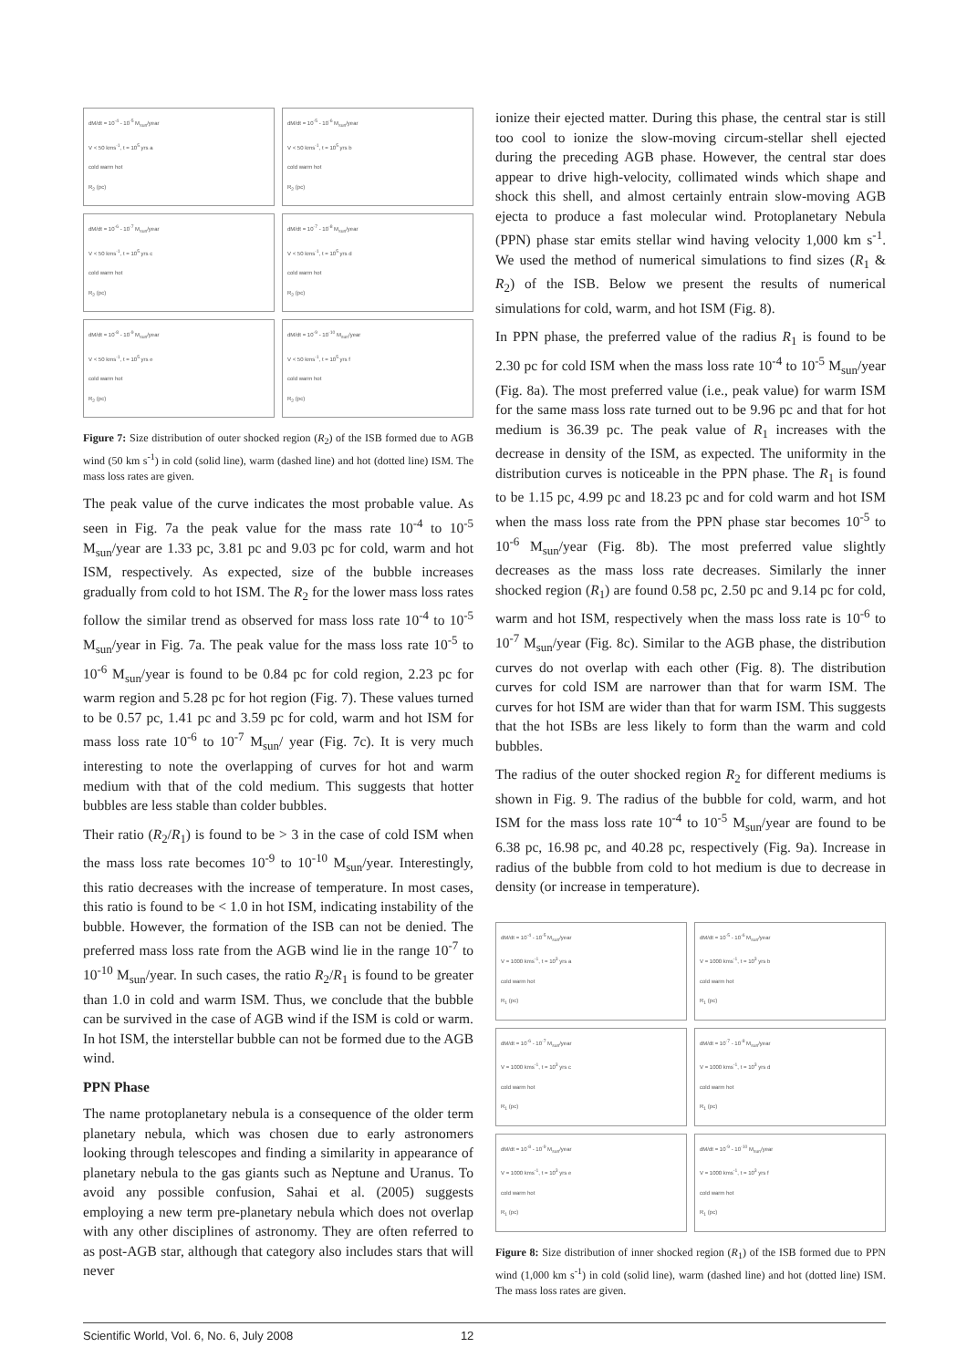dM/dt = 10<sup>-4</sup> - 10<sup>-5</sup> M<sub>sun</sub>/year
V < 50 kms<sup>-1</sup>, t = 10<sup>5</sup> yrs a
cold warm hot
R<sub>2</sub> (pc)
dM/dt = 10<sup>-5</sup> - 10<sup>-6</sup> M<sub>sun</sub>/year
V < 50 kms<sup>-1</sup>, t = 10<sup>5</sup> yrs b
cold warm hot
R<sub>2</sub> (pc)
dM/dt = 10<sup>-6</sup> - 10<sup>-7</sup> M<sub>sun</sub>/year
V < 50 kms<sup>-1</sup>, t = 10<sup>5</sup> yrs c
cold warm hot
R<sub>2</sub> (pc)
dM/dt = 10<sup>-7</sup> - 10<sup>-8</sup> M<sub>sun</sub>/year
V < 50 kms<sup>-1</sup>, t = 10<sup>5</sup> yrs d
cold warm hot
R<sub>2</sub> (pc)
dM/dt = 10<sup>-8</sup> - 10<sup>-9</sup> M<sub>sun</sub>/year
V < 50 kms<sup>-1</sup>, t = 10<sup>5</sup> yrs e
cold warm hot
R<sub>2</sub> (pc)
dM/dt = 10<sup>-9</sup> - 10<sup>-10</sup> M<sub>sun</sub>/year
V < 50 kms<sup>-1</sup>, t = 10<sup>5</sup> yrs f
cold warm hot
R<sub>2</sub> (pc)
Figure 7: Size distribution of outer shocked region (R<sub>2</sub>) of the ISB formed due to AGB wind (50 km s<sup>-1</sup>) in cold (solid line), warm (dashed line) and hot (dotted line) ISM. The mass loss rates are given.
The peak value of the curve indicates the most probable value. As seen in Fig. 7a the peak value for the mass rate 10<sup>-4</sup> to 10<sup>-5</sup> M<sub>sun</sub>/year are 1.33 pc, 3.81 pc and 9.03 pc for cold, warm and hot ISM, respectively. As expected, size of the bubble increases gradually from cold to hot ISM. The R<sub>2</sub> for the lower mass loss rates follow the similar trend as observed for mass loss rate 10<sup>-4</sup> to 10<sup>-5</sup> M<sub>sun</sub>/year in Fig. 7a. The peak value for the mass loss rate 10<sup>-5</sup> to 10<sup>-6</sup> M<sub>sun</sub>/year is found to be 0.84 pc for cold region, 2.23 pc for warm region and 5.28 pc for hot region (Fig. 7). These values turned to be 0.57 pc, 1.41 pc and 3.59 pc for cold, warm and hot ISM for mass loss rate 10<sup>-6</sup> to 10<sup>-7</sup> M<sub>sun</sub>/ year (Fig. 7c). It is very much interesting to note the overlapping of curves for hot and warm medium with that of the cold medium. This suggests that hotter bubbles are less stable than colder bubbles.
Their ratio (R<sub>2</sub>/R<sub>1</sub>) is found to be > 3 in the case of cold ISM when the mass loss rate becomes 10<sup>-9</sup> to 10<sup>-10</sup> M<sub>sun</sub>/year. Interestingly, this ratio decreases with the increase of temperature. In most cases, this ratio is found to be < 1.0 in hot ISM, indicating instability of the bubble. However, the formation of the ISB can not be denied. The preferred mass loss rate from the AGB wind lie in the range 10<sup>-7</sup> to 10<sup>-10</sup> M<sub>sun</sub>/year. In such cases, the ratio R<sub>2</sub>/R<sub>1</sub> is found to be greater than 1.0 in cold and warm ISM. Thus, we conclude that the bubble can be survived in the case of AGB wind if the ISM is cold or warm. In hot ISM, the interstellar bubble can not be formed due to the AGB wind.
PPN Phase
The name protoplanetary nebula is a consequence of the older term planetary nebula, which was chosen due to early astronomers looking through telescopes and finding a similarity in appearance of planetary nebula to the gas giants such as Neptune and Uranus. To avoid any possible confusion, Sahai et al. (2005) suggests employing a new term pre-planetary nebula which does not overlap with any other disciplines of astronomy. They are often referred to as post-AGB star, although that category also includes stars that will never
ionize their ejected matter. During this phase, the central star is still too cool to ionize the slow-moving circum-stellar shell ejected during the preceding AGB phase. However, the central star does appear to drive high-velocity, collimated winds which shape and shock this shell, and almost certainly entrain slow-moving AGB ejecta to produce a fast molecular wind. Protoplanetary Nebula (PPN) phase star emits stellar wind having velocity 1,000 km s<sup>-1</sup>. We used the method of numerical simulations to find sizes (R<sub>1</sub> & R<sub>2</sub>) of the ISB. Below we present the results of numerical simulations for cold, warm, and hot ISM (Fig. 8).
In PPN phase, the preferred value of the radius R<sub>1</sub> is found to be 2.30 pc for cold ISM when the mass loss rate 10<sup>-4</sup> to 10<sup>-5</sup> M<sub>sun</sub>/year (Fig. 8a). The most preferred value (i.e., peak value) for warm ISM for the same mass loss rate turned out to be 9.96 pc and that for hot medium is 36.39 pc. The peak value of R<sub>1</sub> increases with the decrease in density of the ISM, as expected. The uniformity in the distribution curves is noticeable in the PPN phase. The R<sub>1</sub> is found to be 1.15 pc, 4.99 pc and 18.23 pc and for cold warm and hot ISM when the mass loss rate from the PPN phase star becomes 10<sup>-5</sup> to 10<sup>-6</sup> M<sub>sun</sub>/year (Fig. 8b). The most preferred value slightly decreases as the mass loss rate decreases. Similarly the inner shocked region (R<sub>1</sub>) are found 0.58 pc, 2.50 pc and 9.14 pc for cold, warm and hot ISM, respectively when the mass loss rate is 10<sup>-6</sup> to 10<sup>-7</sup> M<sub>sun</sub>/year (Fig. 8c). Similar to the AGB phase, the distribution curves do not overlap with each other (Fig. 8). The distribution curves for cold ISM are narrower than that for warm ISM. The curves for hot ISM are wider than that for warm ISM. This suggests that the hot ISBs are less likely to form than the warm and cold bubbles.
The radius of the outer shocked region R<sub>2</sub> for different mediums is shown in Fig. 9. The radius of the bubble for cold, warm, and hot ISM for the mass loss rate 10<sup>-4</sup> to 10<sup>-5</sup> M<sub>sun</sub>/year are found to be 6.38 pc, 16.98 pc, and 40.28 pc, respectively (Fig. 9a). Increase in radius of the bubble from cold to hot medium is due to decrease in density (or increase in temperature).
dM/dt = 10<sup>-4</sup> - 10<sup>-5</sup> M<sub>sun</sub>/year
V = 1000 kms<sup>-1</sup>, t = 10<sup>3</sup> yrs a
cold warm hot
R<sub>1</sub> (pc)
dM/dt = 10<sup>-5</sup> - 10<sup>-6</sup> M<sub>sun</sub>/year
V = 1000 kms<sup>-1</sup>, t = 10<sup>3</sup> yrs b
cold warm hot
R<sub>1</sub> (pc)
dM/dt = 10<sup>-6</sup> - 10<sup>-7</sup> M<sub>sun</sub>/year
V = 1000 kms<sup>-1</sup>, t = 10<sup>3</sup> yrs c
cold warm hot
R<sub>1</sub> (pc)
dM/dt = 10<sup>-7</sup> - 10<sup>-8</sup> M<sub>sun</sub>/year
V = 1000 kms<sup>-1</sup>, t = 10<sup>3</sup> yrs d
cold warm hot
R<sub>1</sub> (pc)
dM/dt = 10<sup>-8</sup> - 10<sup>-9</sup> M<sub>sun</sub>/year
V = 1000 kms<sup>-1</sup>, t = 10<sup>3</sup> yrs e
cold warm hot
R<sub>1</sub> (pc)
dM/dt = 10<sup>-9</sup> - 10<sup>-10</sup> M<sub>sun</sub>/year
V = 1000 kms<sup>-1</sup>, t = 10<sup>3</sup> yrs f
cold warm hot
R<sub>1</sub> (pc)
Figure 8: Size distribution of inner shocked region (R<sub>1</sub>) of the ISB formed due to PPN wind (1,000 km s<sup>-1</sup>) in cold (solid line), warm (dashed line) and hot (dotted line) ISM. The mass loss rates are given.
Scientific World, Vol. 6, No. 6, July 2008 12